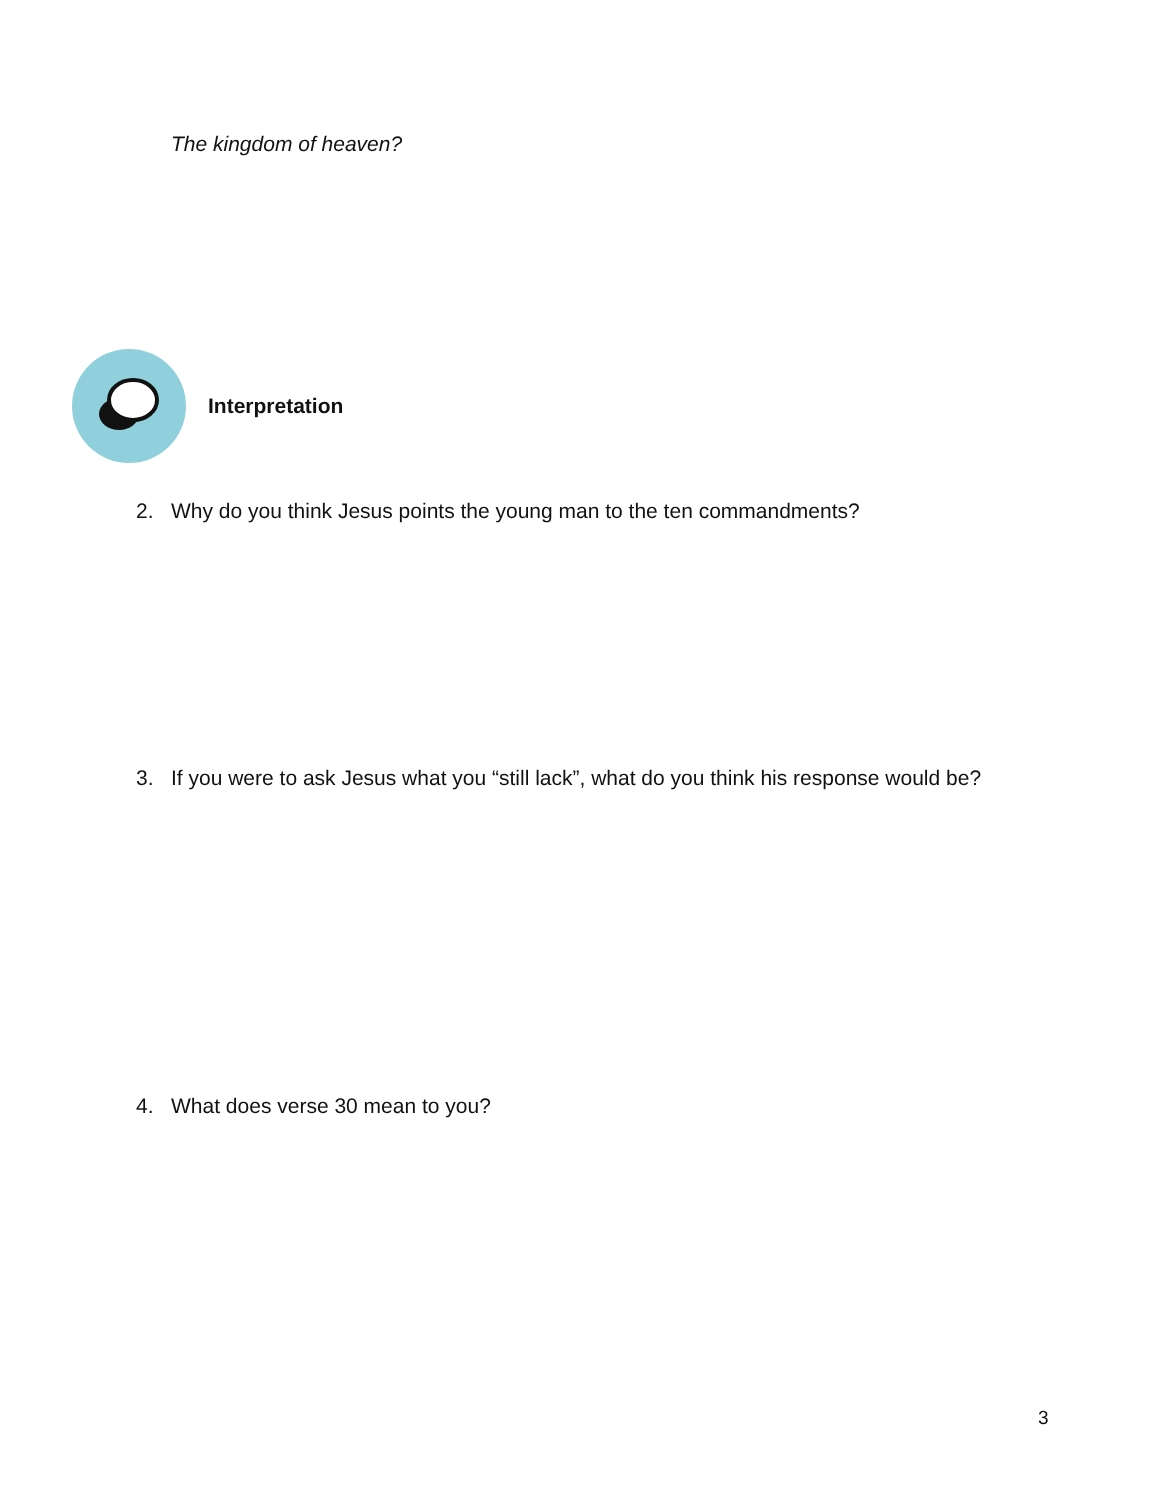The kingdom of heaven?
Interpretation
2. Why do you think Jesus points the young man to the ten commandments?
3. If you were to ask Jesus what you “still lack”, what do you think his response would be?
4. What does verse 30 mean to you?
3